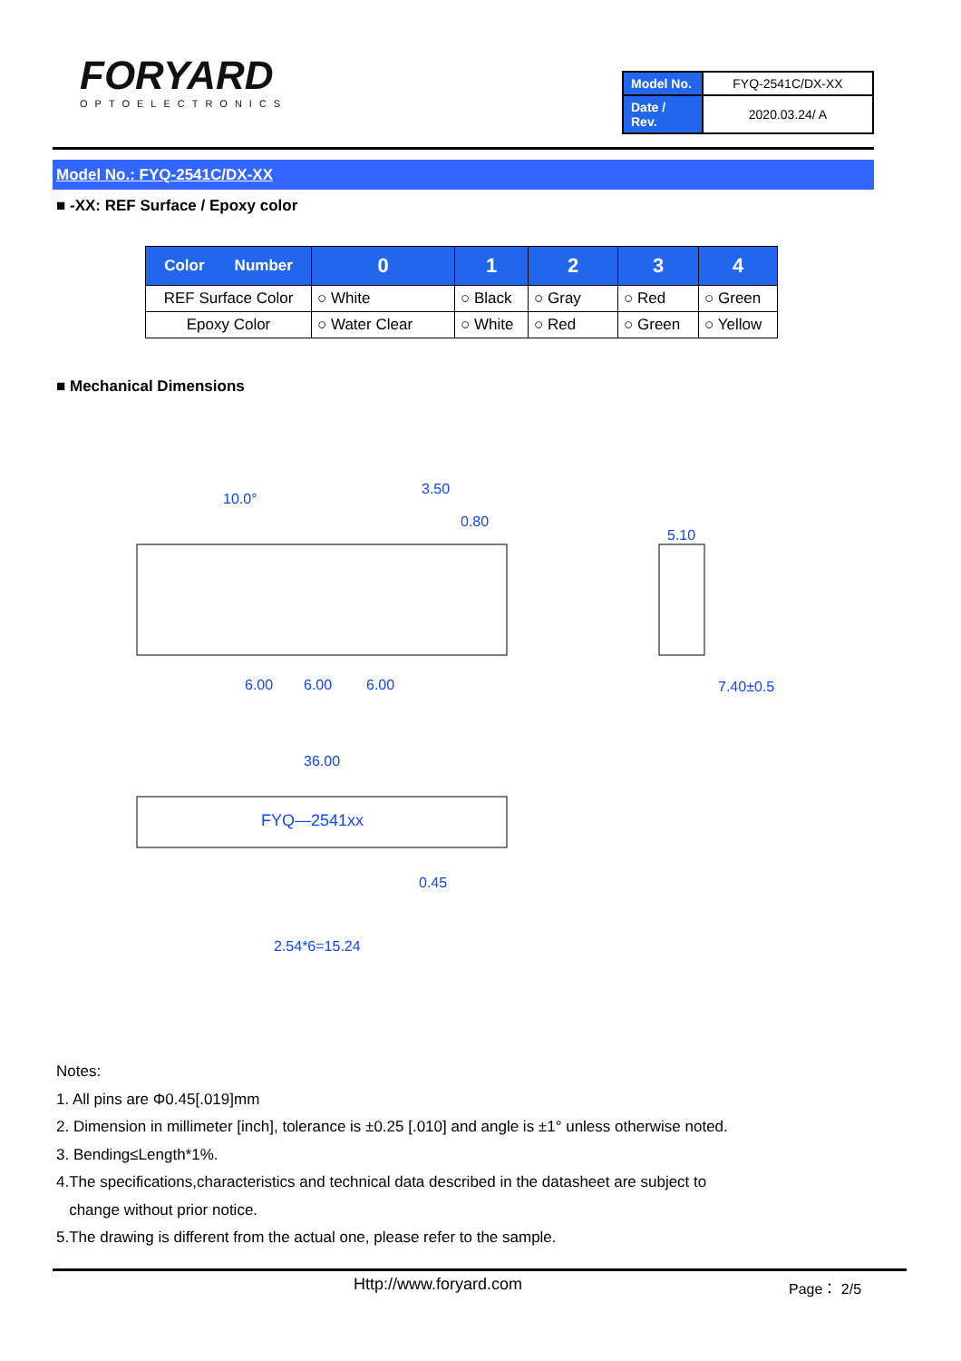FORYARD
OPTOELECTRONICS
| Model No. | FYQ-2541C/DX-XX |
| Date / Rev. | 2020.03.24/ A |
Model No.: FYQ-2541C/DX-XX
■ -XX: REF Surface / Epoxy color
| Color Number | 0 | 1 | 2 | 3 | 4 |
| --- | --- | --- | --- | --- | --- |
| REF Surface Color | ○ White | ○ Black | ○ Gray | ○ Red | ○ Green |
| Epoxy Color | ○ Water Clear | ○ White | ○ Red | ○ Green | ○ Yellow |
■ Mechanical Dimensions
10.0°
3.50
0.80
6.00
6.00
6.00
5.10
7.40±0.5
36.00
FYQ—2541xx
0.45
2.54*6=15.24
Notes:
1. All pins are Φ0.45[.019]mm
2. Dimension in millimeter [inch], tolerance is ±0.25 [.010] and angle is ±1° unless otherwise noted.
3. Bending≤Length*1%.
4.The specifications,characteristics and technical data described in the datasheet are subject to
change without prior notice.
5.The drawing is different from the actual one, please refer to the sample.
Http://www.foryard.com Page： 2/5